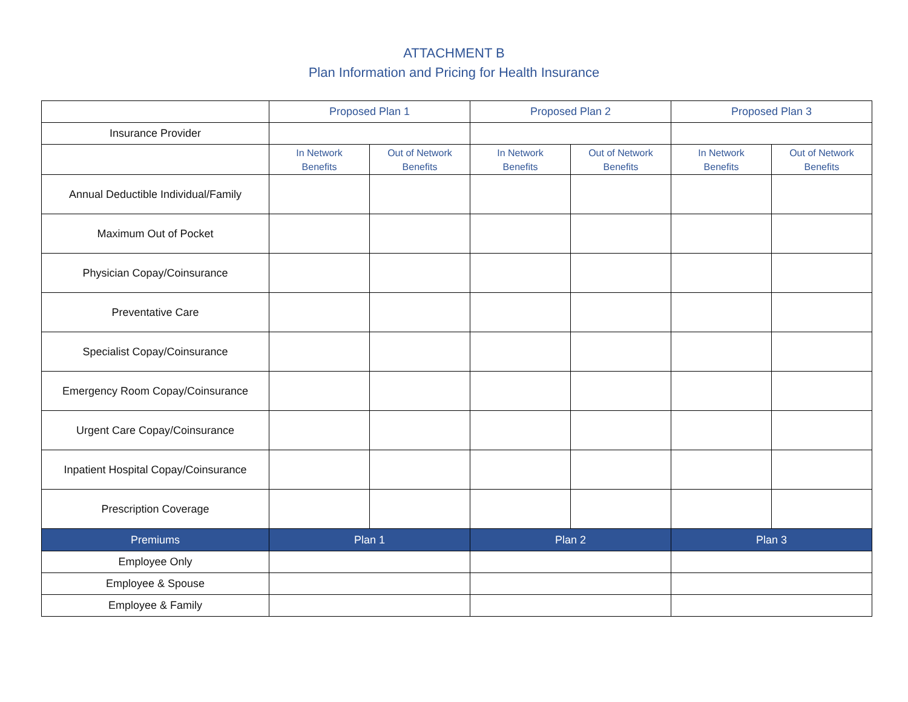ATTACHMENT B
Plan Information and Pricing for Health Insurance
| | Proposed Plan 1 | | Proposed Plan 2 | | Proposed Plan 3 | |
| Insurance Provider | | | | | | |
| | In Network Benefits | Out of Network Benefits | In Network Benefits | Out of Network Benefits | In Network Benefits | Out of Network Benefits |
| Annual Deductible Individual/Family | | | | | | |
| Maximum Out of Pocket | | | | | | |
| Physician Copay/Coinsurance | | | | | | |
| Preventative Care | | | | | | |
| Specialist Copay/Coinsurance | | | | | | |
| Emergency Room Copay/Coinsurance | | | | | | |
| Urgent Care Copay/Coinsurance | | | | | | |
| Inpatient Hospital Copay/Coinsurance | | | | | | |
| Prescription Coverage | | | | | | |
| Premiums | Plan 1 | | Plan 2 | | Plan 3 | |
| Employee Only | | | | | | |
| Employee & Spouse | | | | | | |
| Employee & Family | | | | | | |